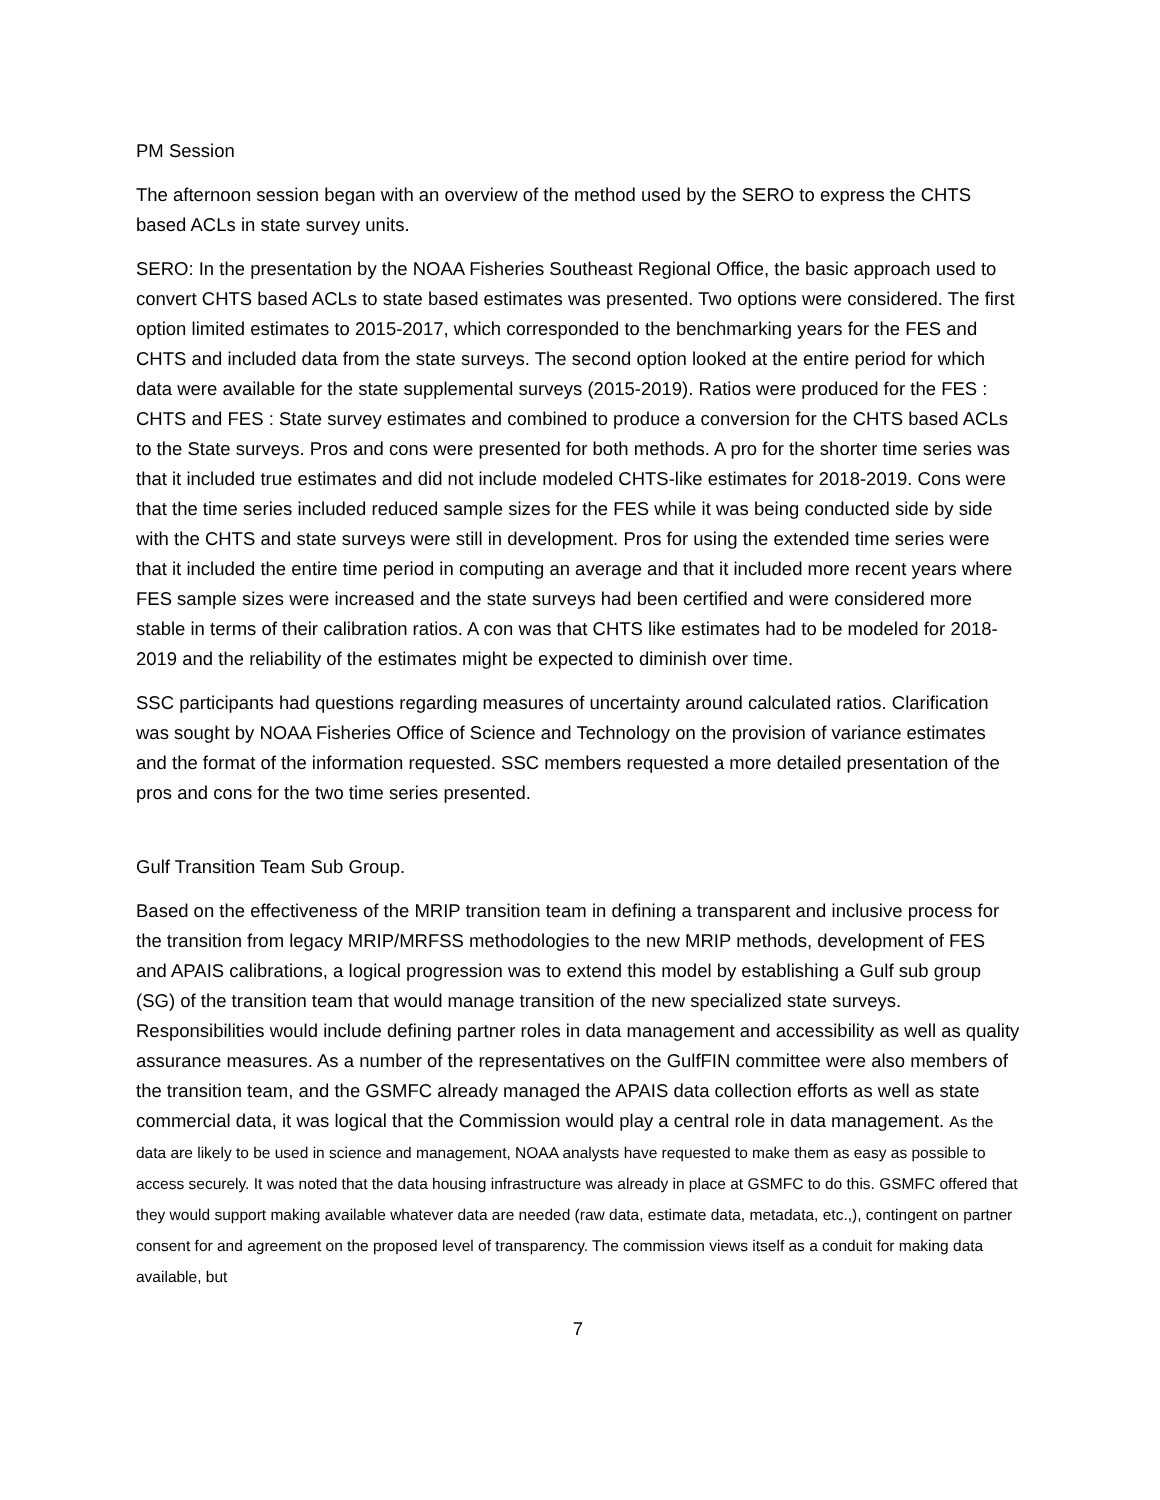PM Session
The afternoon session began with an overview of the method used by the SERO to express the CHTS based ACLs in state survey units.
SERO: In the presentation by the NOAA Fisheries Southeast Regional Office, the basic approach used to convert CHTS based ACLs to state based estimates was presented. Two options were considered. The first option limited estimates to 2015-2017, which corresponded to the benchmarking years for the FES and CHTS and included data from the state surveys. The second option looked at the entire period for which data were available for the state supplemental surveys (2015-2019). Ratios were produced for the FES : CHTS and FES : State survey estimates and combined to produce a conversion for the CHTS based ACLs to the State surveys. Pros and cons were presented for both methods. A pro for the shorter time series was that it included true estimates and did not include modeled CHTS-like estimates for 2018-2019. Cons were that the time series included reduced sample sizes for the FES while it was being conducted side by side with the CHTS and state surveys were still in development. Pros for using the extended time series were that it included the entire time period in computing an average and that it included more recent years where FES sample sizes were increased and the state surveys had been certified and were considered more stable in terms of their calibration ratios. A con was that CHTS like estimates had to be modeled for 2018-2019 and the reliability of the estimates might be expected to diminish over time.
SSC participants had questions regarding measures of uncertainty around calculated ratios. Clarification was sought by NOAA Fisheries Office of Science and Technology on the provision of variance estimates and the format of the information requested. SSC members requested a more detailed presentation of the pros and cons for the two time series presented.
Gulf Transition Team Sub Group.
Based on the effectiveness of the MRIP transition team in defining a transparent and inclusive process for the transition from legacy MRIP/MRFSS methodologies to the new MRIP methods, development of FES and APAIS calibrations, a logical progression was to extend this model by establishing a Gulf sub group (SG) of the transition team that would manage transition of the new specialized state surveys. Responsibilities would include defining partner roles in data management and accessibility as well as quality assurance measures. As a number of the representatives on the GulfFIN committee were also members of the transition team, and the GSMFC already managed the APAIS data collection efforts as well as state commercial data, it was logical that the Commission would play a central role in data management. As the data are likely to be used in science and management, NOAA analysts have requested to make them as easy as possible to access securely. It was noted that the data housing infrastructure was already in place at GSMFC to do this. GSMFC offered that they would support making available whatever data are needed (raw data, estimate data, metadata, etc.,), contingent on partner consent for and agreement on the proposed level of transparency. The commission views itself as a conduit for making data available, but
7